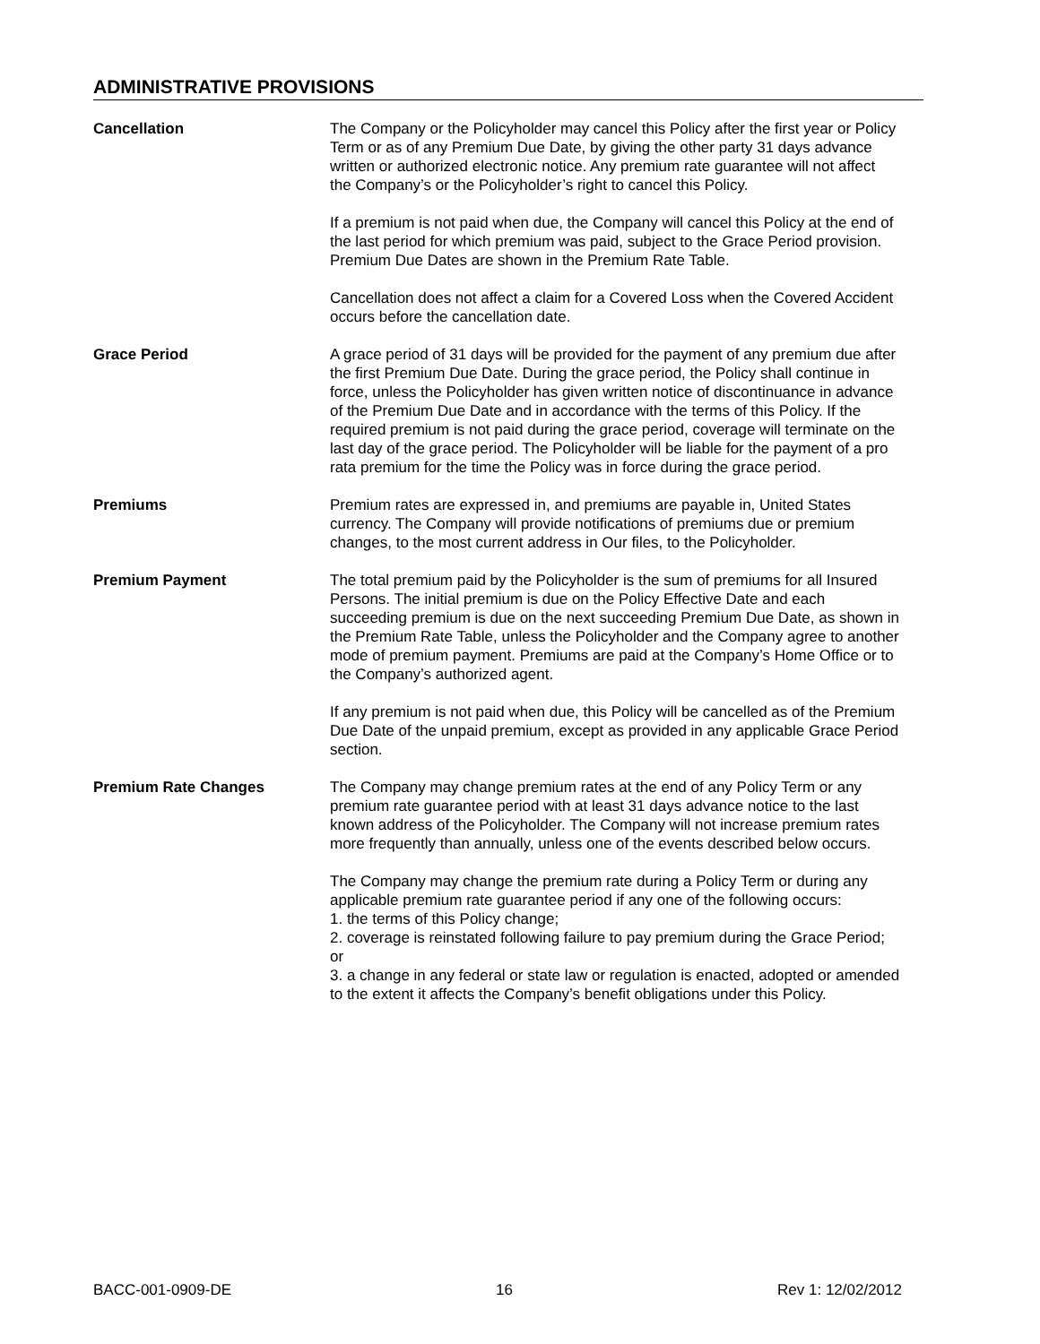ADMINISTRATIVE PROVISIONS
Cancellation The Company or the Policyholder may cancel this Policy after the first year or Policy Term or as of any Premium Due Date, by giving the other party 31 days advance written or authorized electronic notice. Any premium rate guarantee will not affect the Company’s or the Policyholder’s right to cancel this Policy.
If a premium is not paid when due, the Company will cancel this Policy at the end of the last period for which premium was paid, subject to the Grace Period provision. Premium Due Dates are shown in the Premium Rate Table.
Cancellation does not affect a claim for a Covered Loss when the Covered Accident occurs before the cancellation date.
Grace Period A grace period of 31 days will be provided for the payment of any premium due after the first Premium Due Date. During the grace period, the Policy shall continue in force, unless the Policyholder has given written notice of discontinuance in advance of the Premium Due Date and in accordance with the terms of this Policy. If the required premium is not paid during the grace period, coverage will terminate on the last day of the grace period. The Policyholder will be liable for the payment of a pro rata premium for the time the Policy was in force during the grace period.
Premiums Premium rates are expressed in, and premiums are payable in, United States currency. The Company will provide notifications of premiums due or premium changes, to the most current address in Our files, to the Policyholder.
Premium Payment The total premium paid by the Policyholder is the sum of premiums for all Insured Persons. The initial premium is due on the Policy Effective Date and each succeeding premium is due on the next succeeding Premium Due Date, as shown in the Premium Rate Table, unless the Policyholder and the Company agree to another mode of premium payment. Premiums are paid at the Company’s Home Office or to the Company’s authorized agent.
If any premium is not paid when due, this Policy will be cancelled as of the Premium Due Date of the unpaid premium, except as provided in any applicable Grace Period section.
Premium Rate Changes The Company may change premium rates at the end of any Policy Term or any premium rate guarantee period with at least 31 days advance notice to the last known address of the Policyholder. The Company will not increase premium rates more frequently than annually, unless one of the events described below occurs.
The Company may change the premium rate during a Policy Term or during any applicable premium rate guarantee period if any one of the following occurs:
1. the terms of this Policy change;
2. coverage is reinstated following failure to pay premium during the Grace Period; or
3. a change in any federal or state law or regulation is enacted, adopted or amended to the extent it affects the Company’s benefit obligations under this Policy.
BACC-001-0909-DE 16 Rev 1: 12/02/2012